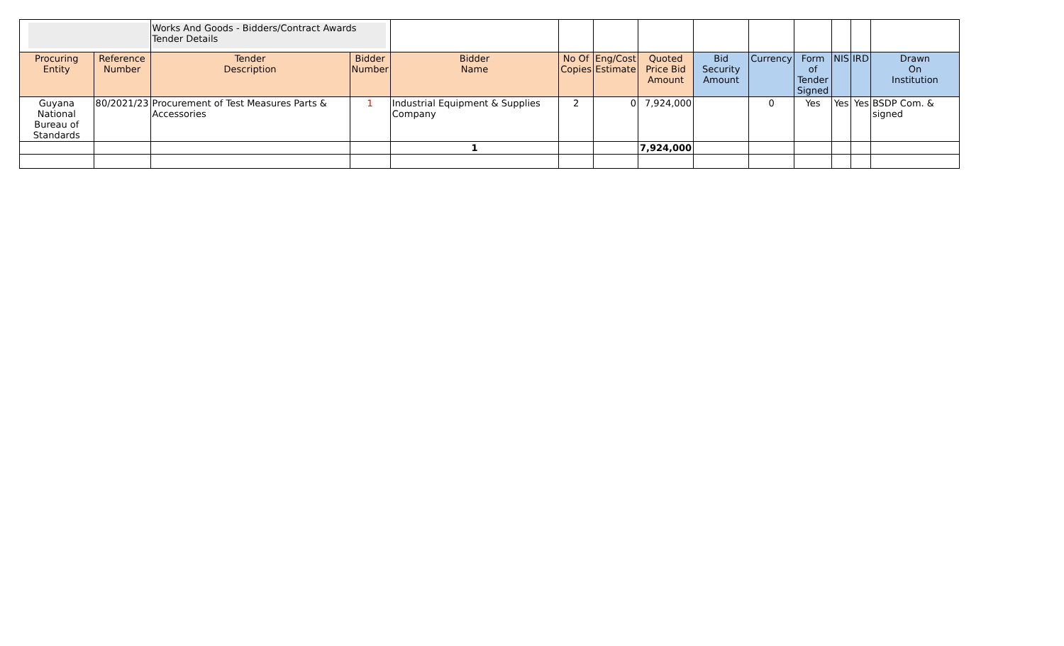| | | Works And Goods - Bidders/Contract Awards Tender Details | | | | | | | | | | | |
| Procuring Entity | Reference Number | Tender Description | Bidder Number | Bidder Name | No Of Copies | Eng/Cost Estimate | Quoted Price Bid Amount | Bid Security Amount | Currency | Form of Tender Signed | NIS | IRD | Drawn On Institution |
| Guyana National Bureau of Standards | 80/2021/23 | Procurement of Test Measures Parts & Accessories | 1 | Industrial Equipment & Supplies Company | 2 | 0 | 7,924,000 | | 0 | Yes | Yes | Yes | BSDP Com. & signed |
| | | | | 1 | | | 7,924,000 | | | | | | |